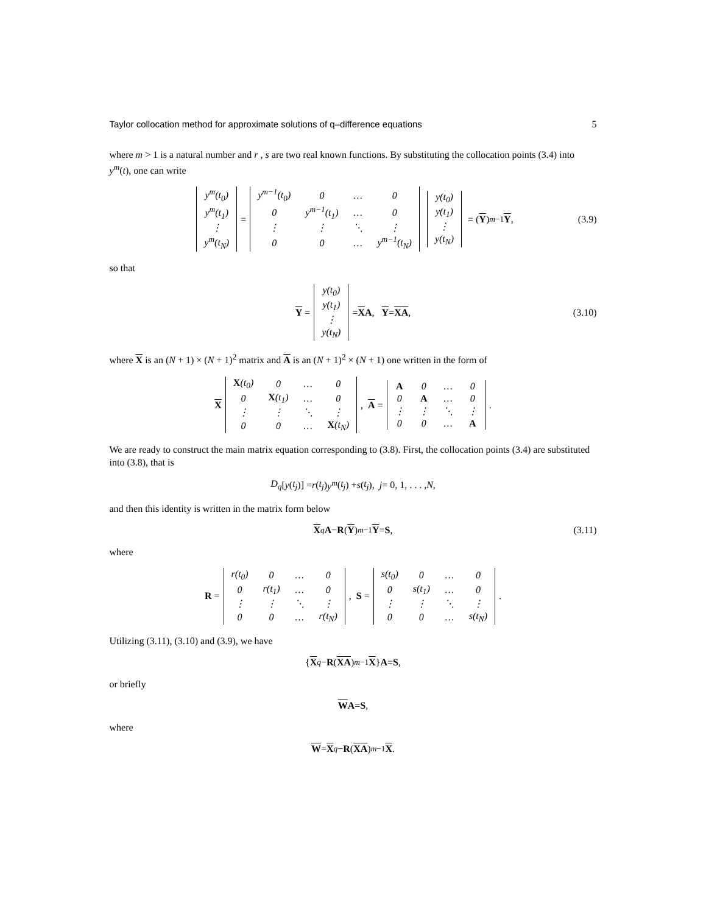Taylor collocation method for approximate solutions of q–difference equations 5
where m > 1 is a natural number and r , s are two real known functions. By substituting the collocation points (3.4) into y<sup>m</sup>(t), one can write
| y<sup>m</sup>(t<sub>0</sub>) |
| y<sup>m</sup>(t<sub>1</sub>) |
| ⋮ |
| y<sup>m</sup>(t<sub>N</sub>) |
=
| y<sup>m−1</sup>(t<sub>0</sub>) | 0 | … | 0 |
| 0 | y<sup>m−1</sup>(t<sub>1</sub>) | … | 0 |
| ⋮ | ⋮ | ⋱ | ⋮ |
| 0 | 0 | … | y<sup>m−1</sup>(t<sub>N</sub>) |
| y(t<sub>0</sub>) |
| y(t<sub>1</sub>) |
| ⋮ |
| y(t<sub>N</sub>) |
= (Y)<sup>m−1</sup> Y, (3.9)
so that
Y =
| y(t<sub>0</sub>) |
| y(t<sub>1</sub>) |
| ⋮ |
| y(t<sub>N</sub>) |
= X A, Y = X A, (3.10)
where X is an (N + 1) × (N + 1)<sup>2</sup> matrix and A is an (N + 1)<sup>2</sup> × (N + 1) one written in the form of
X
| X (t<sub>0</sub>) | 0 | … | 0 |
| 0 | X (t<sub>1</sub>) | … | 0 |
| ⋮ | ⋮ | ⋱ | ⋮ |
| 0 | 0 | … | X (t<sub>N</sub>) |
, A =
| A | 0 | … | 0 |
| 0 | A | … | 0 |
| ⋮ | ⋮ | ⋱ | ⋮ |
| 0 | 0 | … | A |
.
We are ready to construct the main matrix equation corresponding to (3.8). First, the collocation points (3.4) are substituted into (3.8), that is
D<sub>q</sub> [y (t<sub>j</sub>)] = r (t<sub>j</sub>) y<sup>m</sup> (t<sub>j</sub>) + s (t<sub>j</sub>), j = 0, 1, . . . , N,
and then this identity is written in the matrix form below
X<sub>q</sub> A − R (Y)<sup>m−1</sup> Y = S, (3.11)
where
R =
| r(t<sub>0</sub>) | 0 | … | 0 |
| 0 | r(t<sub>1</sub>) | … | 0 |
| ⋮ | ⋮ | ⋱ | ⋮ |
| 0 | 0 | … | r(t<sub>N</sub>) |
, S =
| s(t<sub>0</sub>) | 0 | … | 0 |
| 0 | s(t<sub>1</sub>) | … | 0 |
| ⋮ | ⋮ | ⋱ | ⋮ |
| 0 | 0 | … | s(t<sub>N</sub>) |
.
Utilizing (3.11), (3.10) and (3.9), we have
{ X<sub>q</sub> − R (X A)<sup>m−1</sup> X } A = S,
or briefly
W A = S,
where
W = X<sub>q</sub> − R (X A)<sup>m−1</sup> X.